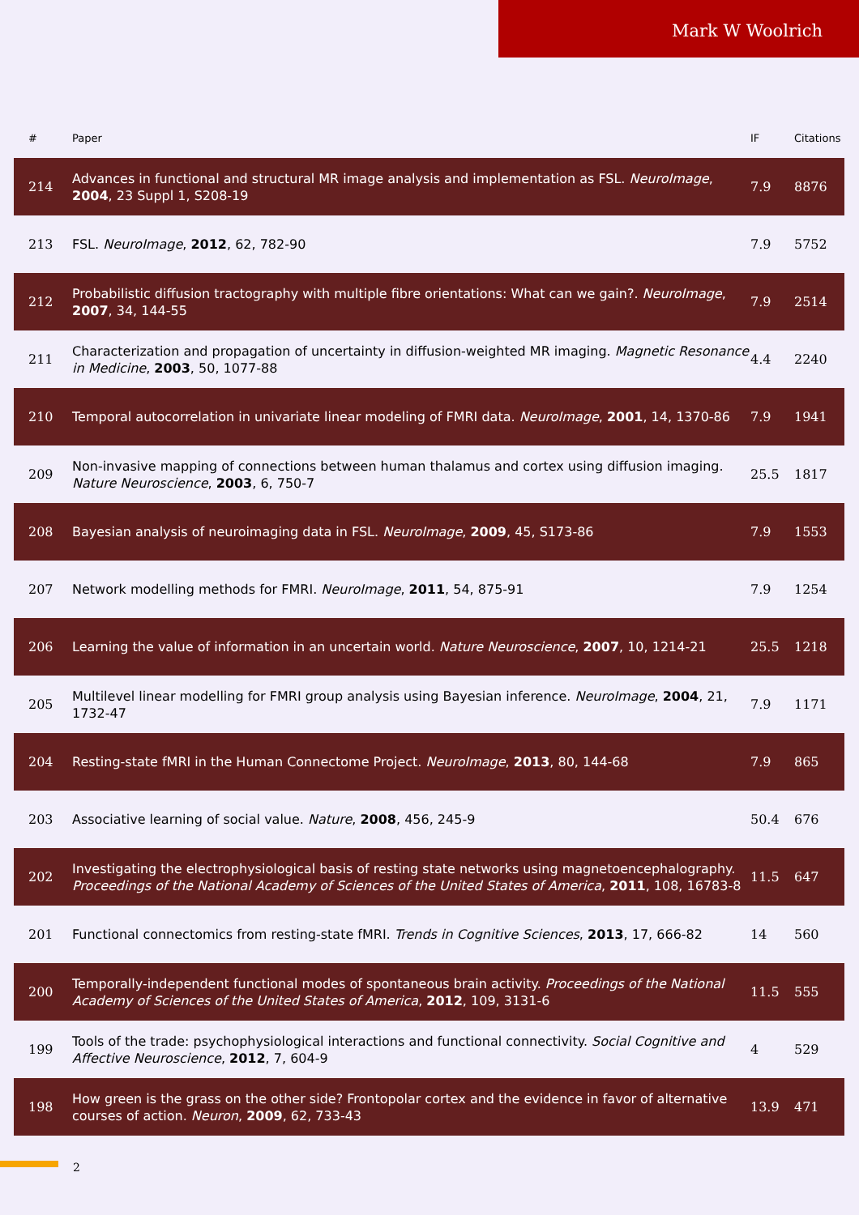Mark W Woolrich
| # | Paper | IF | Citations |
| --- | --- | --- | --- |
| 214 | Advances in functional and structural MR image analysis and implementation as FSL. NeuroImage , 2004 , 23 Suppl 1, S208-19 | 7.9 | 8876 |
| 213 | FSL. NeuroImage , 2012 , 62, 782-90 | 7.9 | 5752 |
| 212 | Probabilistic diffusion tractography with multiple fibre orientations: What can we gain?. NeuroImage , 2007 , 34, 144-55 | 7.9 | 2514 |
| 211 | Characterization and propagation of uncertainty in diffusion-weighted MR imaging. Magnetic Resonance in Medicine , 2003 , 50, 1077-88 | 4.4 | 2240 |
| 210 | Temporal autocorrelation in univariate linear modeling of FMRI data. NeuroImage , 2001 , 14, 1370-86 | 7.9 | 1941 |
| 209 | Non-invasive mapping of connections between human thalamus and cortex using diffusion imaging. Nature Neuroscience , 2003 , 6, 750-7 | 25.5 | 1817 |
| 208 | Bayesian analysis of neuroimaging data in FSL. NeuroImage , 2009 , 45, S173-86 | 7.9 | 1553 |
| 207 | Network modelling methods for FMRI. NeuroImage , 2011 , 54, 875-91 | 7.9 | 1254 |
| 206 | Learning the value of information in an uncertain world. Nature Neuroscience , 2007 , 10, 1214-21 | 25.5 | 1218 |
| 205 | Multilevel linear modelling for FMRI group analysis using Bayesian inference. NeuroImage , 2004 , 21, 1732-47 | 7.9 | 1171 |
| 204 | Resting-state fMRI in the Human Connectome Project. NeuroImage , 2013 , 80, 144-68 | 7.9 | 865 |
| 203 | Associative learning of social value. Nature , 2008 , 456, 245-9 | 50.4 | 676 |
| 202 | Investigating the electrophysiological basis of resting state networks using magnetoencephalography. Proceedings of the National Academy of Sciences of the United States of America , 2011 , 108, 16783-8 | 11.5 | 647 |
| 201 | Functional connectomics from resting-state fMRI. Trends in Cognitive Sciences , 2013 , 17, 666-82 | 14 | 560 |
| 200 | Temporally-independent functional modes of spontaneous brain activity. Proceedings of the National Academy of Sciences of the United States of America , 2012 , 109, 3131-6 | 11.5 | 555 |
| 199 | Tools of the trade: psychophysiological interactions and functional connectivity. Social Cognitive and Affective Neuroscience , 2012 , 7, 604-9 | 4 | 529 |
| 198 | How green is the grass on the other side? Frontopolar cortex and the evidence in favor of alternative courses of action. Neuron , 2009 , 62, 733-43 | 13.9 | 471 |
2